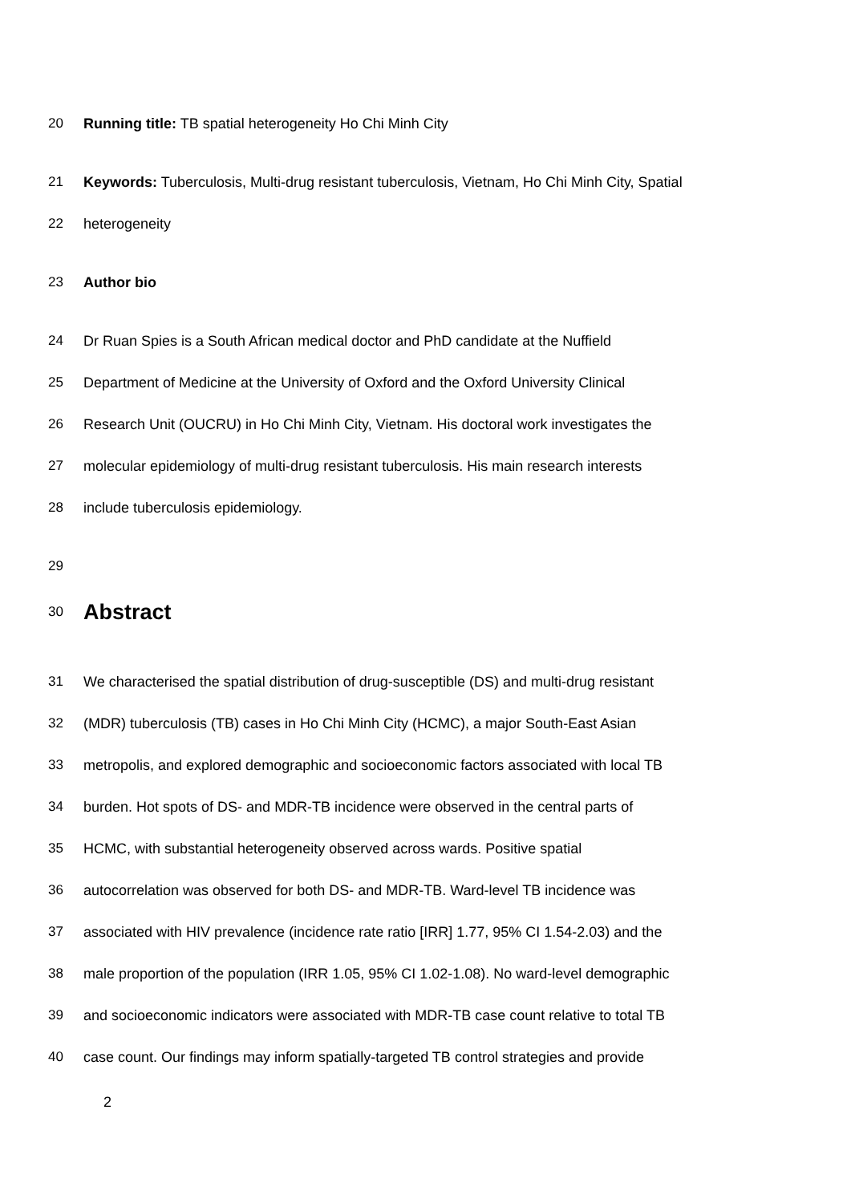20 Running title: TB spatial heterogeneity Ho Chi Minh City
21 Keywords: Tuberculosis, Multi-drug resistant tuberculosis, Vietnam, Ho Chi Minh City, Spatial
22 heterogeneity
23 Author bio
24 Dr Ruan Spies is a South African medical doctor and PhD candidate at the Nuffield
25 Department of Medicine at the University of Oxford and the Oxford University Clinical
26 Research Unit (OUCRU) in Ho Chi Minh City, Vietnam. His doctoral work investigates the
27 molecular epidemiology of multi-drug resistant tuberculosis. His main research interests
28 include tuberculosis epidemiology.
29
30
Abstract
31 We characterised the spatial distribution of drug-susceptible (DS) and multi-drug resistant
32 (MDR) tuberculosis (TB) cases in Ho Chi Minh City (HCMC), a major South-East Asian
33 metropolis, and explored demographic and socioeconomic factors associated with local TB
34 burden. Hot spots of DS- and MDR-TB incidence were observed in the central parts of
35 HCMC, with substantial heterogeneity observed across wards. Positive spatial
36 autocorrelation was observed for both DS- and MDR-TB. Ward-level TB incidence was
37 associated with HIV prevalence (incidence rate ratio [IRR] 1.77, 95% CI 1.54-2.03) and the
38 male proportion of the population (IRR 1.05, 95% CI 1.02-1.08). No ward-level demographic
39 and socioeconomic indicators were associated with MDR-TB case count relative to total TB
40 case count. Our findings may inform spatially-targeted TB control strategies and provide
2